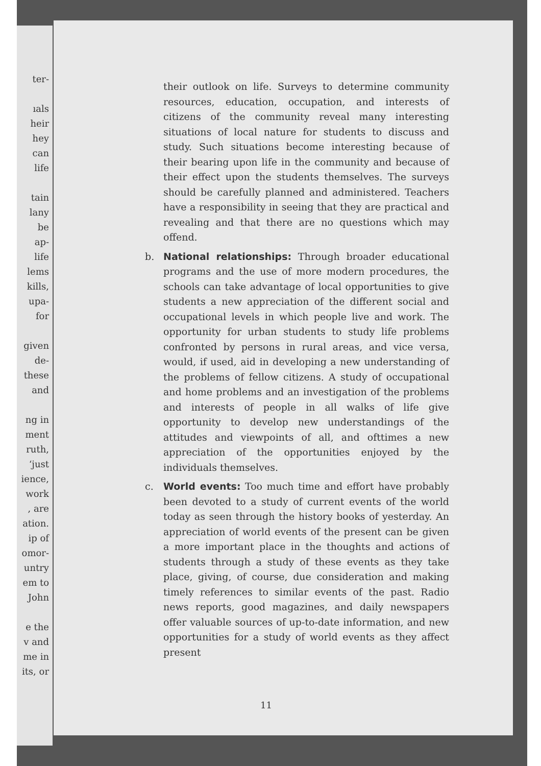ter-
ıals
heir
hey
can
life
tain
lany
be
ap-
life
lems
kills,
upa-
for
given
de-
these
and
ng in
ment
ruth,
‘just
ience,
work
, are
ation.
ip of
omor-
untry
em to
John
e the
v and
me in
its, or
their outlook on life. Surveys to determine community resources, education, occupation, and interests of citizens of the community reveal many interesting situations of local nature for students to discuss and study. Such situations become interesting because of their bearing upon life in the community and because of their effect upon the students themselves. The surveys should be carefully planned and administered. Teachers have a responsibility in seeing that they are practical and revealing and that there are no questions which may offend.
b. National relationships: Through broader educational programs and the use of more modern procedures, the schools can take advantage of local opportunities to give students a new appreciation of the different social and occupational levels in which people live and work. The opportunity for urban students to study life problems confronted by persons in rural areas, and vice versa, would, if used, aid in developing a new understanding of the problems of fellow citizens. A study of occupational and home problems and an investigation of the problems and interests of people in all walks of life give opportunity to develop new understandings of the attitudes and viewpoints of all, and ofttimes a new appreciation of the opportunities enjoyed by the individuals themselves.
c. World events: Too much time and effort have probably been devoted to a study of current events of the world today as seen through the history books of yesterday. An appreciation of world events of the present can be given a more important place in the thoughts and actions of students through a study of these events as they take place, giving, of course, due consideration and making timely references to similar events of the past. Radio news reports, good magazines, and daily newspapers offer valuable sources of up-to-date information, and new opportunities for a study of world events as they affect present
11